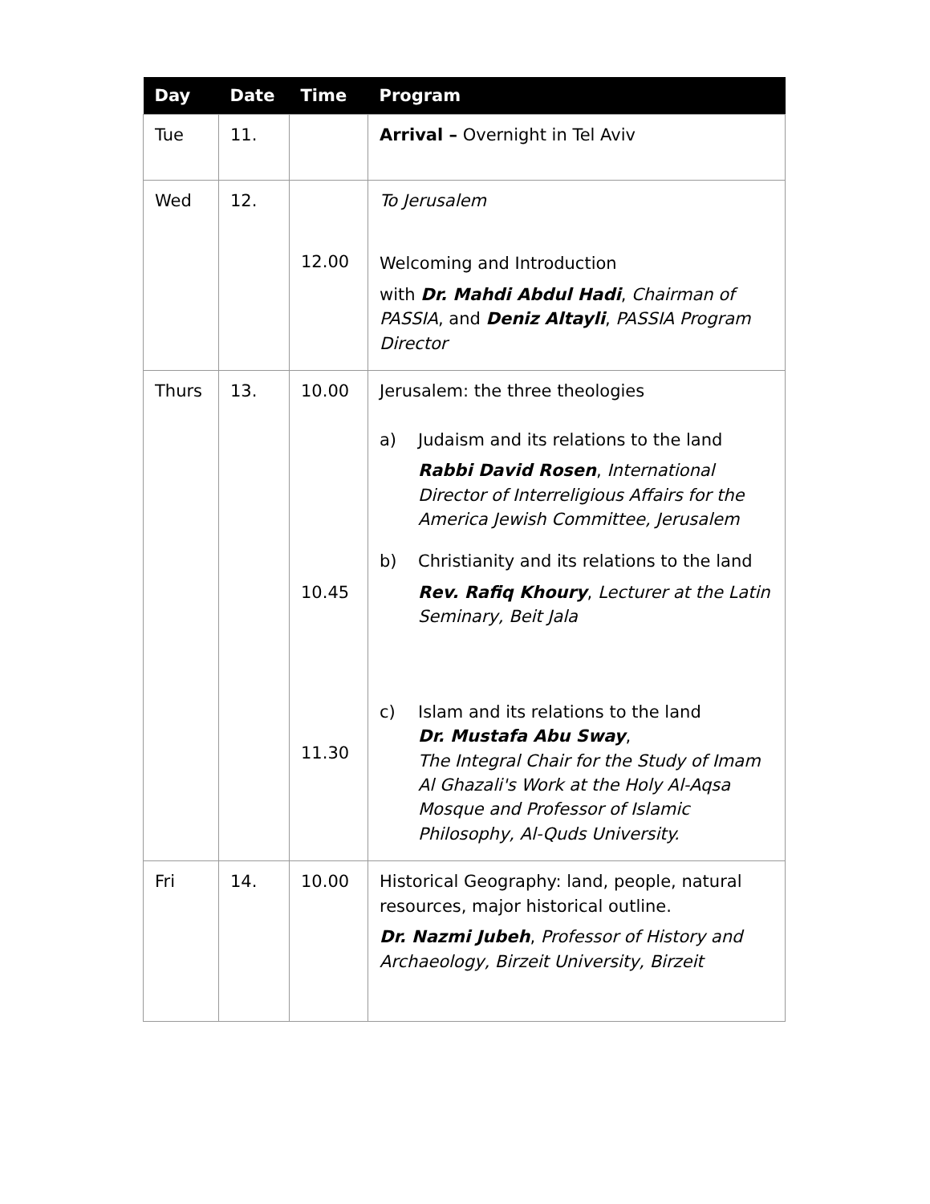| Day | Date | Time | Program |
| --- | --- | --- | --- |
| Tue | 11. | | Arrival – Overnight in Tel Aviv |
| Wed | 12. | 12.00 | To Jerusalem Welcoming and Introduction with Dr. Mahdi Abdul Hadi , Chairman of PASSIA , and Deniz Altayli , PASSIA Program Director |
| Thurs | 13. | 10.00 10.45 11.30 | Jerusalem: the three theologies a) Judaism and its relations to the land Rabbi David Rosen , International Director of Interreligious Affairs for the America Jewish Committee, Jerusalem b) Christianity and its relations to the land Rev. Rafiq Khoury , Lecturer at the Latin Seminary, Beit Jala c) Islam and its relations to the land Dr. Mustafa Abu Sway , The Integral Chair for the Study of Imam Al Ghazali's Work at the Holy Al-Aqsa Mosque and Professor of Islamic Philosophy, Al-Quds University. |
| Fri | 14. | 10.00 | Historical Geography: land, people, natural resources, major historical outline. Dr. Nazmi Jubeh , Professor of History and Archaeology, Birzeit University, Birzeit |